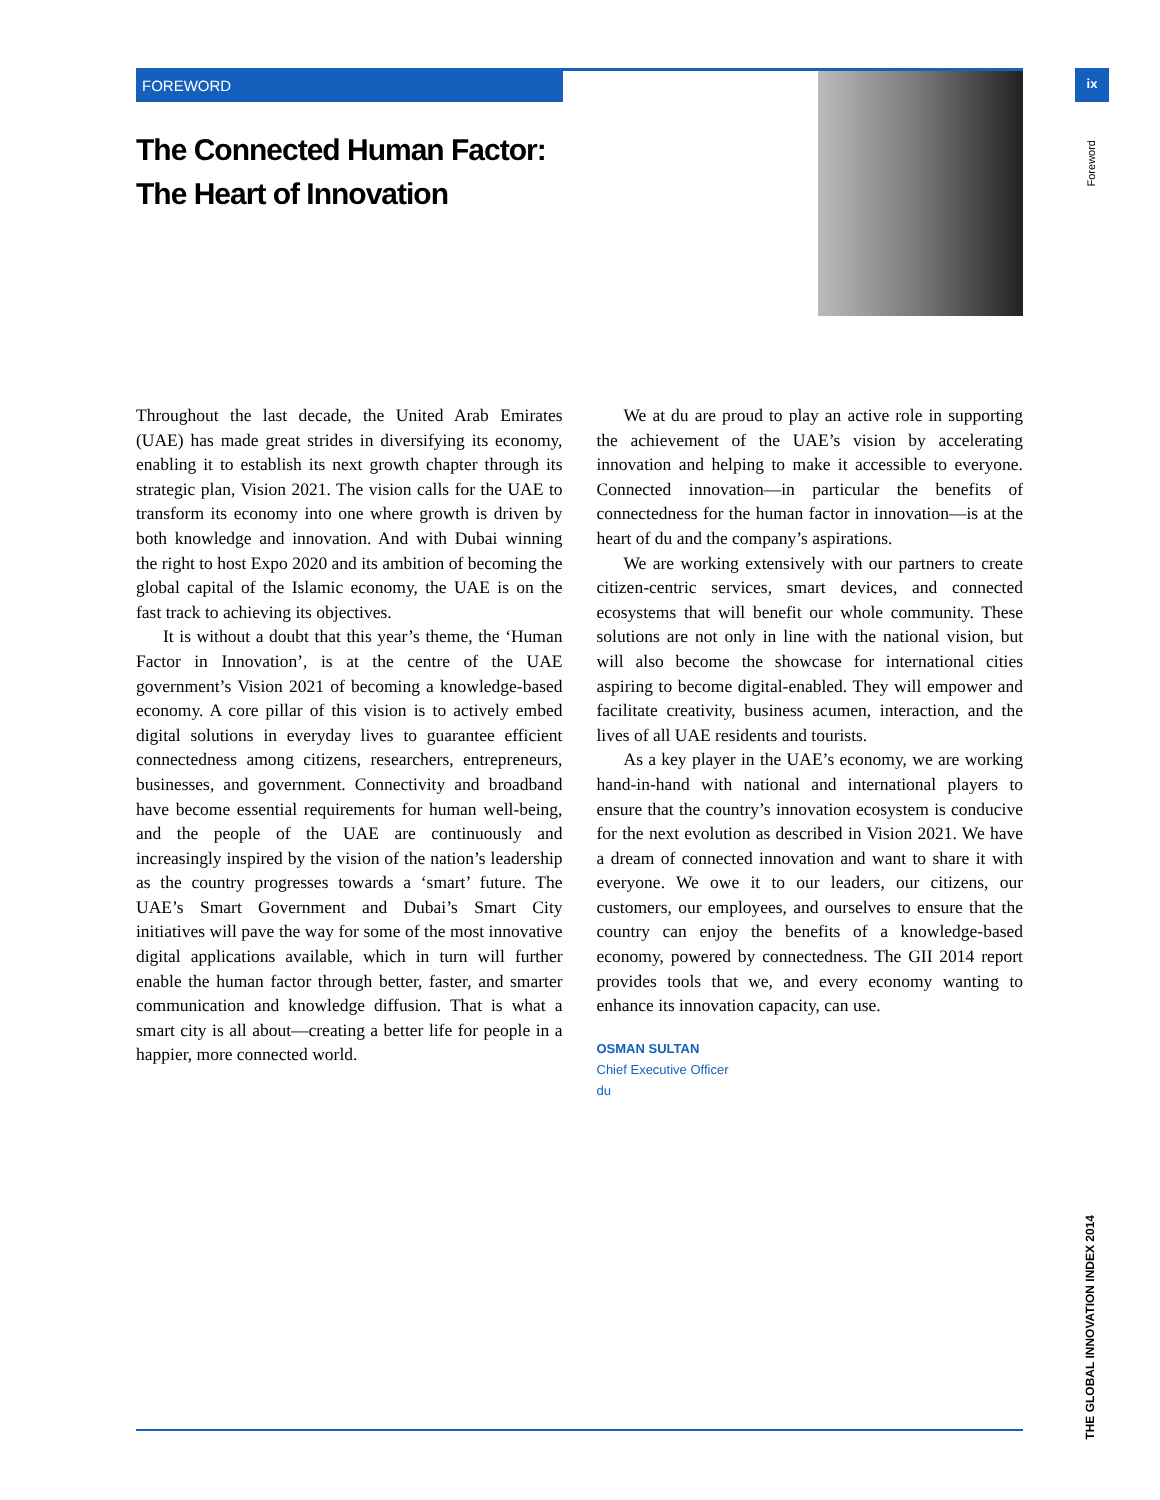FOREWORD
The Connected Human Factor:
The Heart of Innovation
ix
Foreword
Throughout the last decade, the United Arab Emirates (UAE) has made great strides in diversifying its economy, enabling it to establish its next growth chapter through its strategic plan, Vision 2021. The vision calls for the UAE to transform its economy into one where growth is driven by both knowledge and innovation. And with Dubai winning the right to host Expo 2020 and its ambition of becoming the global capital of the Islamic economy, the UAE is on the fast track to achieving its objectives.
It is without a doubt that this year’s theme, the ‘Human Factor in Innovation’, is at the centre of the UAE government’s Vision 2021 of becoming a knowledge-based economy. A core pillar of this vision is to actively embed digital solutions in everyday lives to guarantee efficient connectedness among citizens, researchers, entrepreneurs, businesses, and government. Connectivity and broadband have become essential requirements for human well-being, and the people of the UAE are continuously and increasingly inspired by the vision of the nation’s leadership as the country progresses towards a ‘smart’ future. The UAE’s Smart Government and Dubai’s Smart City initiatives will pave the way for some of the most innovative digital applications available, which in turn will further enable the human factor through better, faster, and smarter communication and knowledge diffusion. That is what a smart city is all about—creating a better life for people in a happier, more connected world.
We at du are proud to play an active role in supporting the achievement of the UAE’s vision by accelerating innovation and helping to make it accessible to everyone. Connected innovation—in particular the benefits of connectedness for the human factor in innovation—is at the heart of du and the company’s aspirations.
We are working extensively with our partners to create citizen-centric services, smart devices, and connected ecosystems that will benefit our whole community. These solutions are not only in line with the national vision, but will also become the showcase for international cities aspiring to become digital-enabled. They will empower and facilitate creativity, business acumen, interaction, and the lives of all UAE residents and tourists.
As a key player in the UAE’s economy, we are working hand-in-hand with national and international players to ensure that the country’s innovation ecosystem is conducive for the next evolution as described in Vision 2021. We have a dream of connected innovation and want to share it with everyone. We owe it to our leaders, our citizens, our customers, our employees, and ourselves to ensure that the country can enjoy the benefits of a knowledge-based economy, powered by connectedness. The GII 2014 report provides tools that we, and every economy wanting to enhance its innovation capacity, can use.
OSMAN SULTAN
Chief Executive Officer
du
THE GLOBAL INNOVATION INDEX 2014